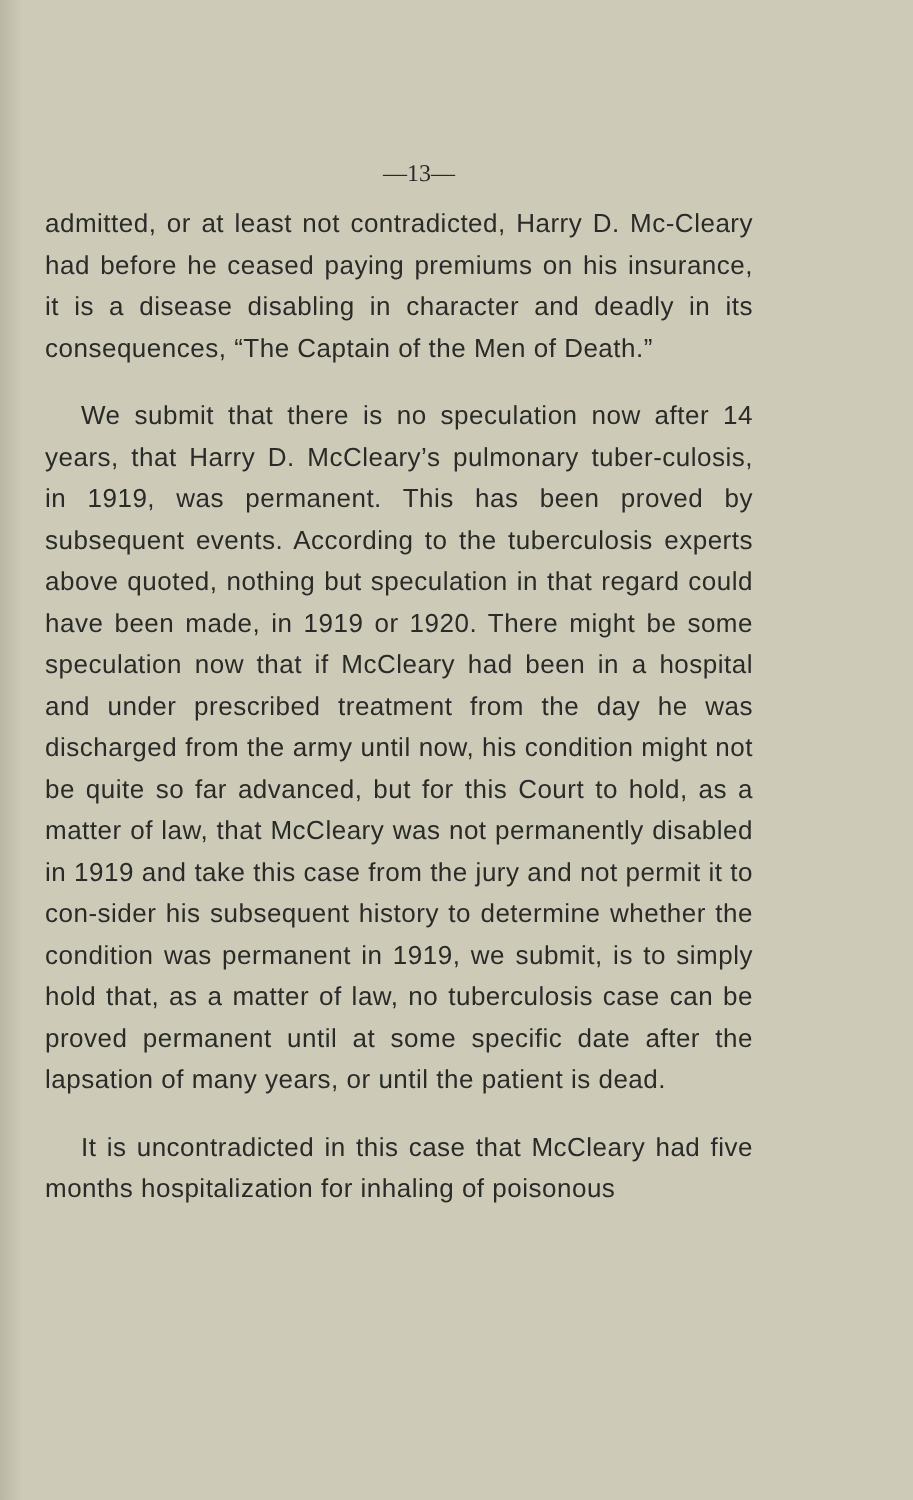—13—
admitted, or at least not contradicted, Harry D. Mc-Cleary had before he ceased paying premiums on his insurance, it is a disease disabling in character and deadly in its consequences, “The Captain of the Men of Death.”
We submit that there is no speculation now after 14 years, that Harry D. McCleary’s pulmonary tuber-culosis, in 1919, was permanent. This has been proved by subsequent events. According to the tuberculosis experts above quoted, nothing but speculation in that regard could have been made, in 1919 or 1920. There might be some speculation now that if McCleary had been in a hospital and under prescribed treatment from the day he was discharged from the army until now, his condition might not be quite so far advanced, but for this Court to hold, as a matter of law, that McCleary was not permanently disabled in 1919 and take this case from the jury and not permit it to con-sider his subsequent history to determine whether the condition was permanent in 1919, we submit, is to simply hold that, as a matter of law, no tuberculosis case can be proved permanent until at some specific date after the lapsation of many years, or until the patient is dead.
It is uncontradicted in this case that McCleary had five months hospitalization for inhaling of poisonous